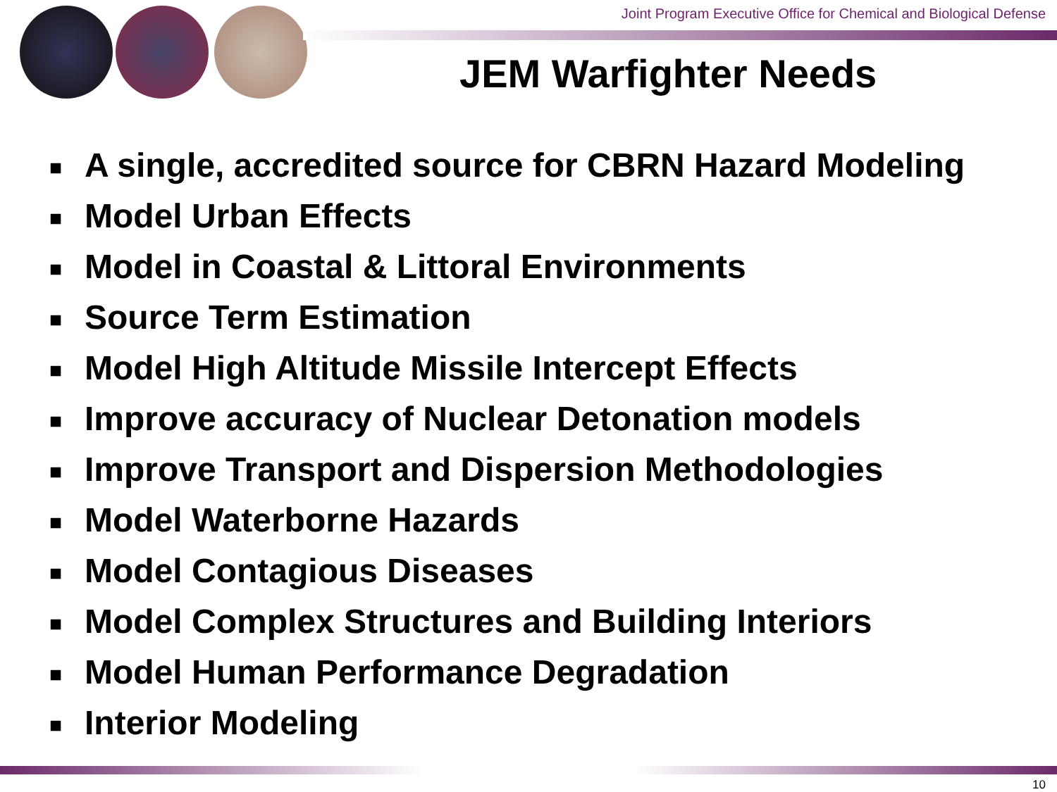Joint Program Executive Office for Chemical and Biological Defense
JEM Warfighter Needs
■ A single, accredited source for CBRN Hazard Modeling
■ Model Urban Effects
■ Model in Coastal & Littoral Environments
■ Source Term Estimation
■ Model High Altitude Missile Intercept Effects
■ Improve accuracy of Nuclear Detonation models
■ Improve Transport and Dispersion Methodologies
■ Model Waterborne Hazards
■ Model Contagious Diseases
■ Model Complex Structures and Building Interiors
■ Model Human Performance Degradation
■ Interior Modeling
10